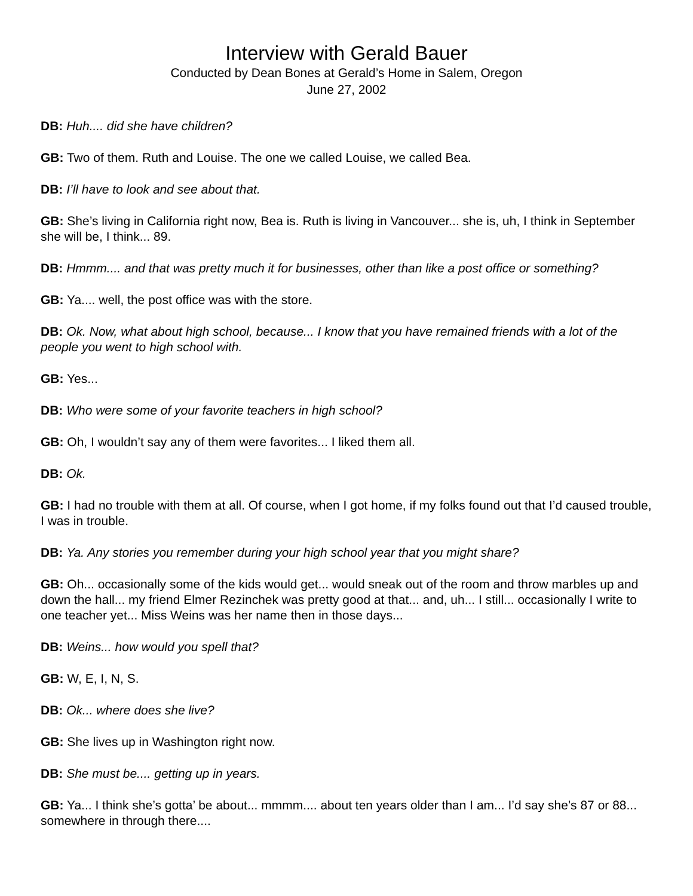Interview with Gerald Bauer
Conducted by Dean Bones at Gerald’s Home in Salem, Oregon
June 27, 2002
DB: Huh.... did she have children?
GB: Two of them. Ruth and Louise. The one we called Louise, we called Bea.
DB: I’ll have to look and see about that.
GB: She’s living in California right now, Bea is. Ruth is living in Vancouver... she is, uh, I think in September she will be, I think... 89.
DB: Hmmm.... and that was pretty much it for businesses, other than like a post office or something?
GB: Ya.... well, the post office was with the store.
DB: Ok. Now, what about high school, because... I know that you have remained friends with a lot of the people you went to high school with.
GB: Yes...
DB: Who were some of your favorite teachers in high school?
GB: Oh, I wouldn’t say any of them were favorites... I liked them all.
DB: Ok.
GB: I had no trouble with them at all. Of course, when I got home, if my folks found out that I’d caused trouble, I was in trouble.
DB: Ya. Any stories you remember during your high school year that you might share?
GB: Oh... occasionally some of the kids would get... would sneak out of the room and throw marbles up and down the hall... my friend Elmer Rezinchek was pretty good at that... and, uh... I still... occasionally I write to one teacher yet... Miss Weins was her name then in those days...
DB: Weins... how would you spell that?
GB: W, E, I, N, S.
DB: Ok... where does she live?
GB: She lives up in Washington right now.
DB: She must be.... getting up in years.
GB: Ya... I think she’s gotta’ be about... mmmm.... about ten years older than I am... I’d say she’s 87 or 88... somewhere in through there....